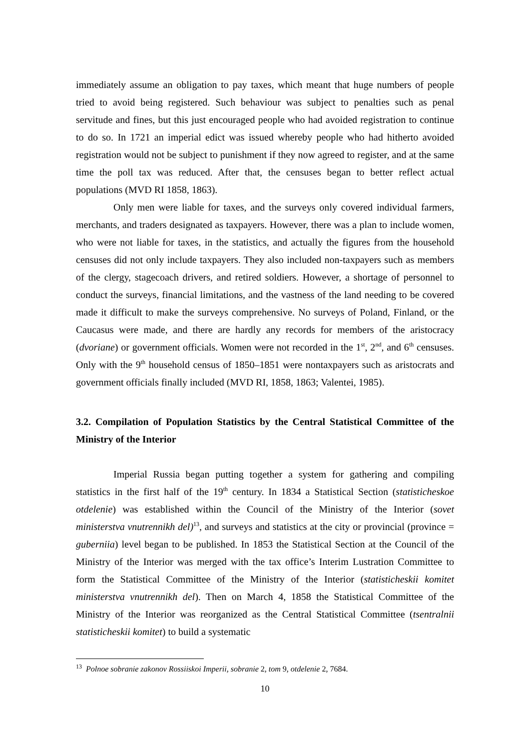immediately assume an obligation to pay taxes, which meant that huge numbers of people tried to avoid being registered. Such behaviour was subject to penalties such as penal servitude and fines, but this just encouraged people who had avoided registration to continue to do so. In 1721 an imperial edict was issued whereby people who had hitherto avoided registration would not be subject to punishment if they now agreed to register, and at the same time the poll tax was reduced. After that, the censuses began to better reflect actual populations (MVD RI 1858, 1863).
Only men were liable for taxes, and the surveys only covered individual farmers, merchants, and traders designated as taxpayers. However, there was a plan to include women, who were not liable for taxes, in the statistics, and actually the figures from the household censuses did not only include taxpayers. They also included non-taxpayers such as members of the clergy, stagecoach drivers, and retired soldiers. However, a shortage of personnel to conduct the surveys, financial limitations, and the vastness of the land needing to be covered made it difficult to make the surveys comprehensive. No surveys of Poland, Finland, or the Caucasus were made, and there are hardly any records for members of the aristocracy (dvoriane) or government officials. Women were not recorded in the 1<sup>st</sup>, 2<sup>nd</sup>, and 6<sup>th</sup> censuses. Only with the 9<sup>th</sup> household census of 1850–1851 were nontaxpayers such as aristocrats and government officials finally included (MVD RI, 1858, 1863; Valentei, 1985).
3.2. Compilation of Population Statistics by the Central Statistical Committee of the Ministry of the Interior
Imperial Russia began putting together a system for gathering and compiling statistics in the first half of the 19<sup>th</sup> century. In 1834 a Statistical Section (statisticheskoe otdelenie) was established within the Council of the Ministry of the Interior (sovet ministerstva vnutrennikh del)<sup>13</sup>, and surveys and statistics at the city or provincial (province = guberniia) level began to be published. In 1853 the Statistical Section at the Council of the Ministry of the Interior was merged with the tax office’s Interim Lustration Committee to form the Statistical Committee of the Ministry of the Interior (statisticheskii komitet ministerstva vnutrennikh del). Then on March 4, 1858 the Statistical Committee of the Ministry of the Interior was reorganized as the Central Statistical Committee (tsentralnii statisticheskii komitet) to build a systematic
<sup>13</sup> Polnoe sobranie zakonov Rossiiskoi Imperii, sobranie 2, tom 9, otdelenie 2, 7684.
10